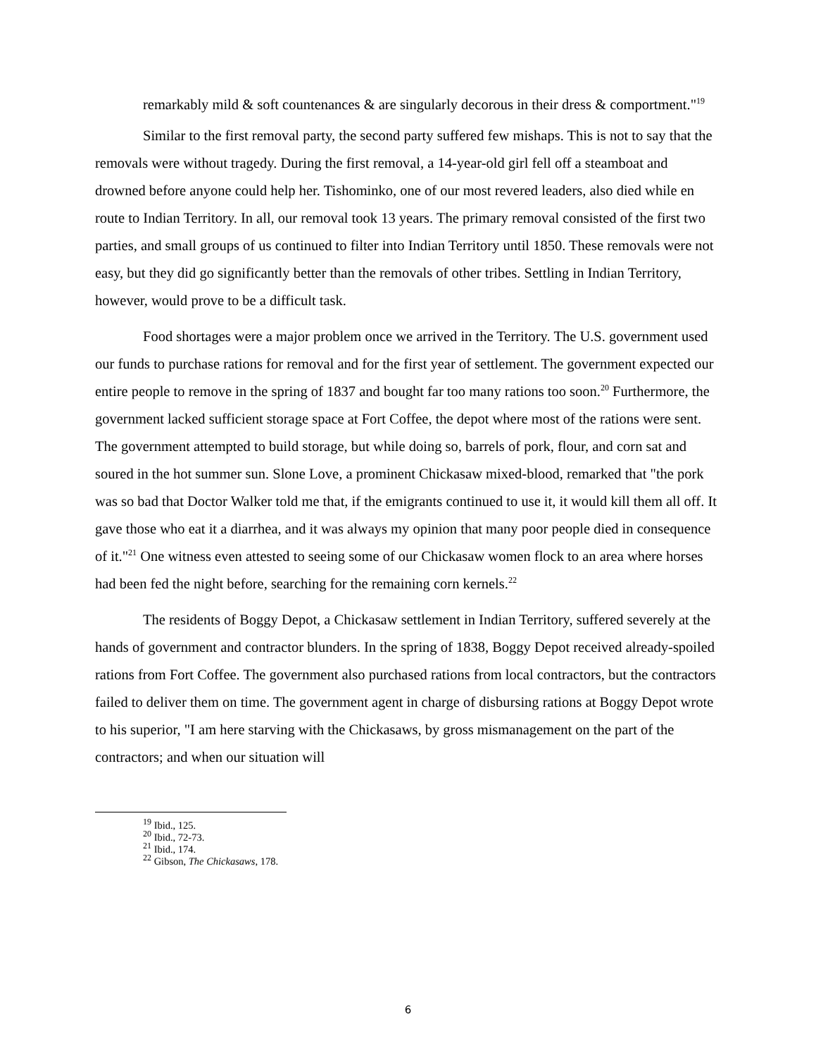remarkably mild & soft countenances & are singularly decorous in their dress & comportment."<sup>19</sup>
Similar to the first removal party, the second party suffered few mishaps. This is not to say that the removals were without tragedy. During the first removal, a 14-year-old girl fell off a steamboat and drowned before anyone could help her. Tishominko, one of our most revered leaders, also died while en route to Indian Territory. In all, our removal took 13 years. The primary removal consisted of the first two parties, and small groups of us continued to filter into Indian Territory until 1850. These removals were not easy, but they did go significantly better than the removals of other tribes. Settling in Indian Territory, however, would prove to be a difficult task.
Food shortages were a major problem once we arrived in the Territory. The U.S. government used our funds to purchase rations for removal and for the first year of settlement. The government expected our entire people to remove in the spring of 1837 and bought far too many rations too soon.<sup>20</sup> Furthermore, the government lacked sufficient storage space at Fort Coffee, the depot where most of the rations were sent. The government attempted to build storage, but while doing so, barrels of pork, flour, and corn sat and soured in the hot summer sun. Slone Love, a prominent Chickasaw mixed-blood, remarked that "the pork was so bad that Doctor Walker told me that, if the emigrants continued to use it, it would kill them all off. It gave those who eat it a diarrhea, and it was always my opinion that many poor people died in consequence of it."<sup>21</sup> One witness even attested to seeing some of our Chickasaw women flock to an area where horses had been fed the night before, searching for the remaining corn kernels.<sup>22</sup>
The residents of Boggy Depot, a Chickasaw settlement in Indian Territory, suffered severely at the hands of government and contractor blunders. In the spring of 1838, Boggy Depot received already-spoiled rations from Fort Coffee. The government also purchased rations from local contractors, but the contractors failed to deliver them on time. The government agent in charge of disbursing rations at Boggy Depot wrote to his superior, "I am here starving with the Chickasaws, by gross mismanagement on the part of the contractors; and when our situation will
<sup>19</sup> Ibid., 125.
<sup>20</sup> Ibid., 72-73.
<sup>21</sup> Ibid., 174.
<sup>22</sup> Gibson, The Chickasaws, 178.
6